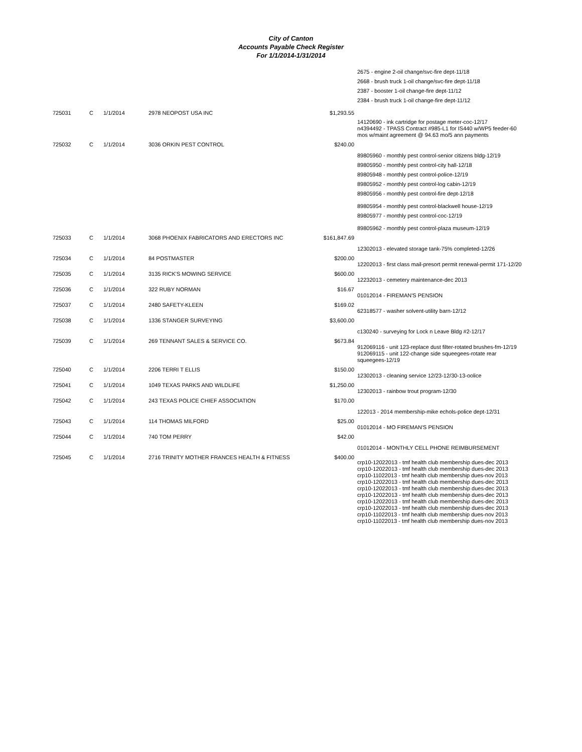City of Canton
Accounts Payable Check Register
For 1/1/2014-1/31/2014
| | | | | | 2675 - engine 2-oil change/svc-fire dept-11/18 2668 - brush truck 1-oil change/svc-fire dept-11/18 2387 - booster 1-oil change-fire dept-11/12 2384 - brush truck 1-oil change-fire dept-11/12 |
| 725031 | C | 1/1/2014 | 2978 NEOPOST USA INC | $1,293.55 | 14120690 - ink cartridge for postage meter-coc-12/17 n4394492 - TPASS Contract #985-L1 for IS440 w/WP5 feeder-60 mos w/maint agreement @ 94.63 mo/5 ann payments |
| 725032 | C | 1/1/2014 | 3036 ORKIN PEST CONTROL | $240.00 | 89805960 - monthly pest control-senior citizens bldg-12/19 89805950 - monthly pest control-city hall-12/18 89805948 - monthly pest control-police-12/19 89805952 - monthly pest control-log cabin-12/19 89805956 - monthly pest control-fire dept-12/18 89805954 - monthly pest control-blackwell house-12/19 89805977 - monthly pest control-coc-12/19 89805962 - monthly pest control-plaza museum-12/19 |
| 725033 | C | 1/1/2014 | 3068 PHOENIX FABRICATORS AND ERECTORS INC | $161,847.69 | 12302013 - elevated storage tank-75% completed-12/26 |
| 725034 | C | 1/1/2014 | 84 POSTMASTER | $200.00 | 12202013 - first class mail-presort permit renewal-permit 171-12/20 |
| 725035 | C | 1/1/2014 | 3135 RICK'S MOWING SERVICE | $600.00 | 12232013 - cemetery maintenance-dec 2013 |
| 725036 | C | 1/1/2014 | 322 RUBY NORMAN | $16.67 | 01012014 - FIREMAN'S PENSION |
| 725037 | C | 1/1/2014 | 2480 SAFETY-KLEEN | $169.02 | 62318577 - washer solvent-utility barn-12/12 |
| 725038 | C | 1/1/2014 | 1336 STANGER SURVEYING | $3,600.00 | c130240 - surveying for Lock n Leave Bldg #2-12/17 |
| 725039 | C | 1/1/2014 | 269 TENNANT SALES & SERVICE CO. | $673.84 | 912069116 - unit 123-replace dust filter-rotated brushes-fm-12/19 912069115 - unit 122-change side squeegees-rotate rear squeegees-12/19 |
| 725040 | C | 1/1/2014 | 2206 TERRI T ELLIS | $150.00 | 12302013 - cleaning service 12/23-12/30-13-oolice |
| 725041 | C | 1/1/2014 | 1049 TEXAS PARKS AND WILDLIFE | $1,250.00 | 12302013 - rainbow trout program-12/30 |
| 725042 | C | 1/1/2014 | 243 TEXAS POLICE CHIEF ASSOCIATION | $170.00 | 122013 - 2014 membership-mike echols-police dept-12/31 |
| 725043 | C | 1/1/2014 | 114 THOMAS MILFORD | $25.00 | 01012014 - MO FIREMAN'S PENSION |
| 725044 | C | 1/1/2014 | 740 TOM PERRY | $42.00 | 01012014 - MONTHLY CELL PHONE REIMBURSEMENT |
| 725045 | C | 1/1/2014 | 2716 TRINITY MOTHER FRANCES HEALTH & FITNESS | $400.00 | crp10-12022013 - tmf health club membership dues-dec 2013 crp10-12022013 - tmf health club membership dues-dec 2013 crp10-11022013 - tmf health club membership dues-nov 2013 crp10-12022013 - tmf health club membership dues-dec 2013 crp10-12022013 - tmf health club membership dues-dec 2013 crp10-12022013 - tmf health club membership dues-dec 2013 crp10-12022013 - tmf health club membership dues-dec 2013 crp10-12022013 - tmf health club membership dues-dec 2013 crp10-11022013 - tmf health club membership dues-nov 2013 crp10-11022013 - tmf health club membership dues-nov 2013 |